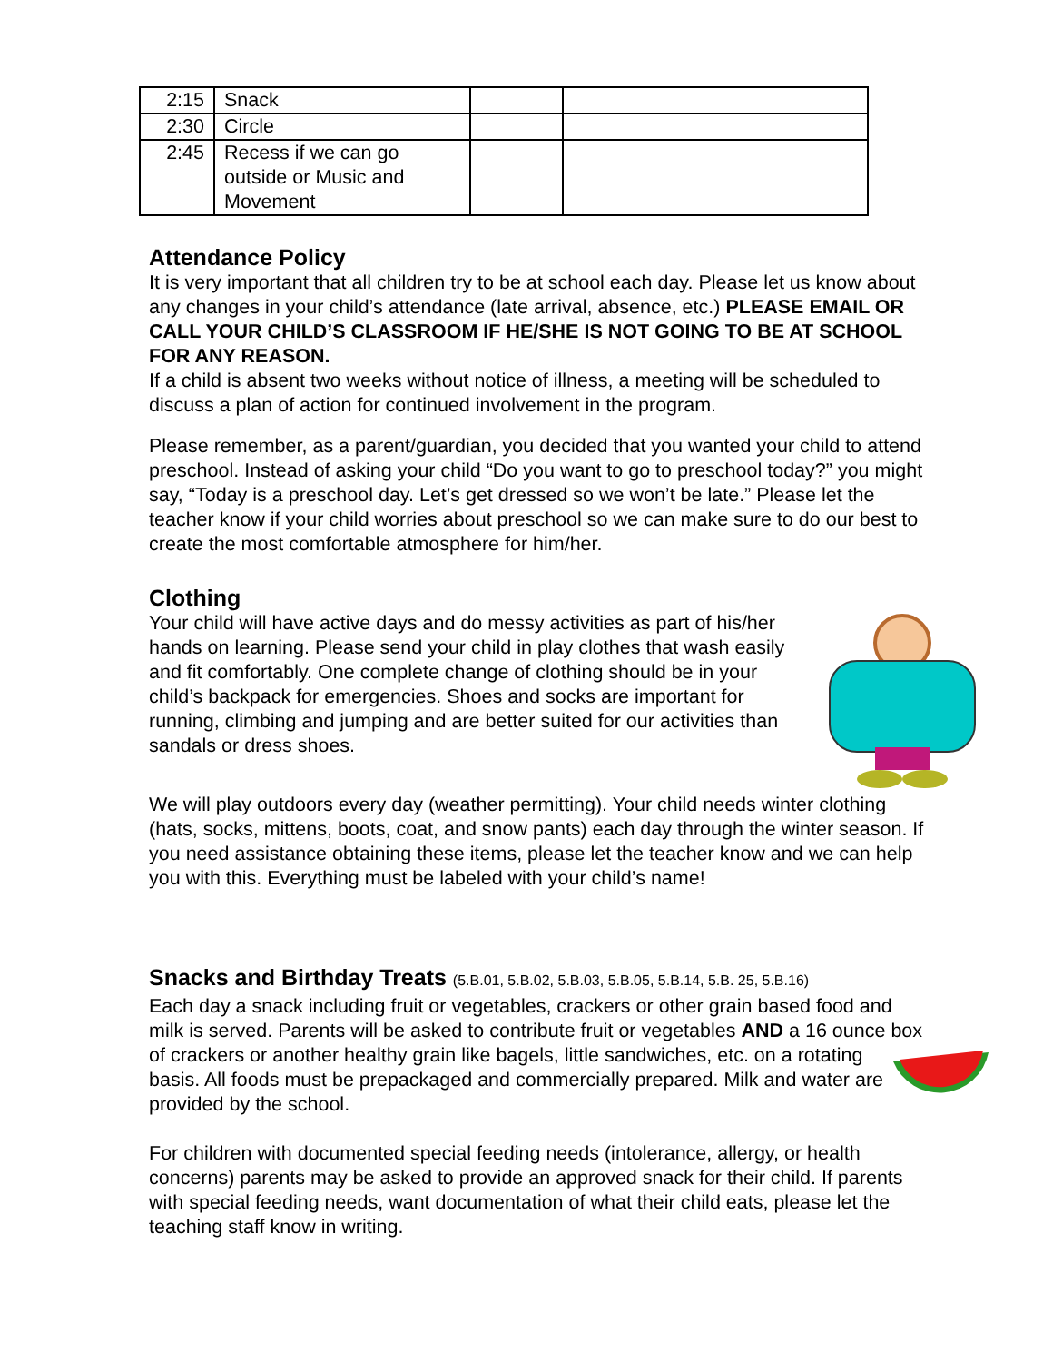| 2:15 | Snack | | |
| 2:30 | Circle | | |
| 2:45 | Recess if we can go outside or Music and Movement | | |
Attendance Policy
It is very important that all children try to be at school each day. Please let us know about any changes in your child’s attendance (late arrival, absence, etc.) PLEASE EMAIL OR CALL YOUR CHILD’S CLASSROOM IF HE/SHE IS NOT GOING TO BE AT SCHOOL FOR ANY REASON.
If a child is absent two weeks without notice of illness, a meeting will be scheduled to discuss a plan of action for continued involvement in the program.
Please remember, as a parent/guardian, you decided that you wanted your child to attend preschool. Instead of asking your child “Do you want to go to preschool today?” you might say, “Today is a preschool day. Let’s get dressed so we won’t be late.” Please let the teacher know if your child worries about preschool so we can make sure to do our best to create the most comfortable atmosphere for him/her.
Clothing
Your child will have active days and do messy activities as part of his/her hands on learning. Please send your child in play clothes that wash easily and fit comfortably. One complete change of clothing should be in your child’s backpack for emergencies. Shoes and socks are important for running, climbing and jumping and are better suited for our activities than sandals or dress shoes.
We will play outdoors every day (weather permitting). Your child needs winter clothing (hats, socks, mittens, boots, coat, and snow pants) each day through the winter season. If you need assistance obtaining these items, please let the teacher know and we can help you with this. Everything must be labeled with your child’s name!
Snacks and Birthday Treats (5.B.01, 5.B.02, 5.B.03, 5.B.05, 5.B.14, 5.B. 25, 5.B.16)
Each day a snack including fruit or vegetables, crackers or other grain based food and milk is served. Parents will be asked to contribute fruit or vegetables AND a 16 ounce box of crackers or another healthy grain like bagels, little sandwiches, etc. on a rotating basis. All foods must be prepackaged and commercially prepared. Milk and water are provided by the school.
For children with documented special feeding needs (intolerance, allergy, or health concerns) parents may be asked to provide an approved snack for their child. If parents with special feeding needs, want documentation of what their child eats, please let the teaching staff know in writing.